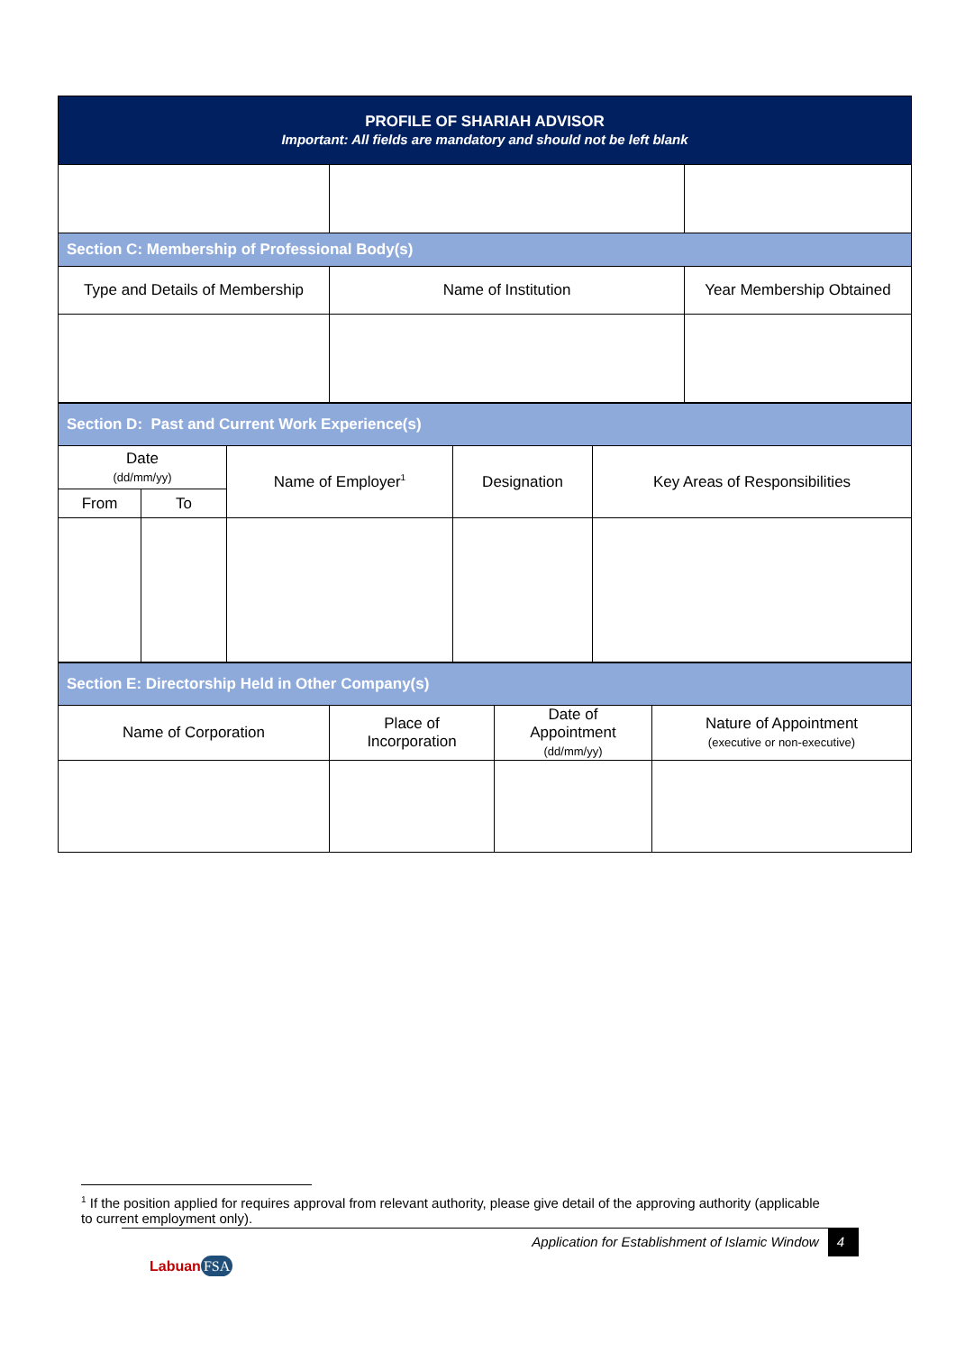| PROFILE OF SHARIAH ADVISOR Important: All fields are mandatory and should not be left blank | | |
| --- | --- | --- |
| Section C: Membership of Professional Body(s) | | |
| Type and Details of Membership | Name of Institution | Year Membership Obtained |
| Section D: Past and Current Work Experience(s) | | | | |
| Date (dd/mm/yy) | | Name of Employer<sup>1</sup> | Designation | Key Areas of Responsibilities |
| From | To | | | |
| Section E: Directorship Held in Other Company(s) | | | |
| Name of Corporation | Place of Incorporation | Date of Appointment (dd/mm/yy) | Nature of Appointment (executive or non-executive) |
<sup>1</sup> If the position applied for requires approval from relevant authority, please give detail of the approving authority (applicable to current employment only).
Application for Establishment of Islamic Window 4
Labuan FSA